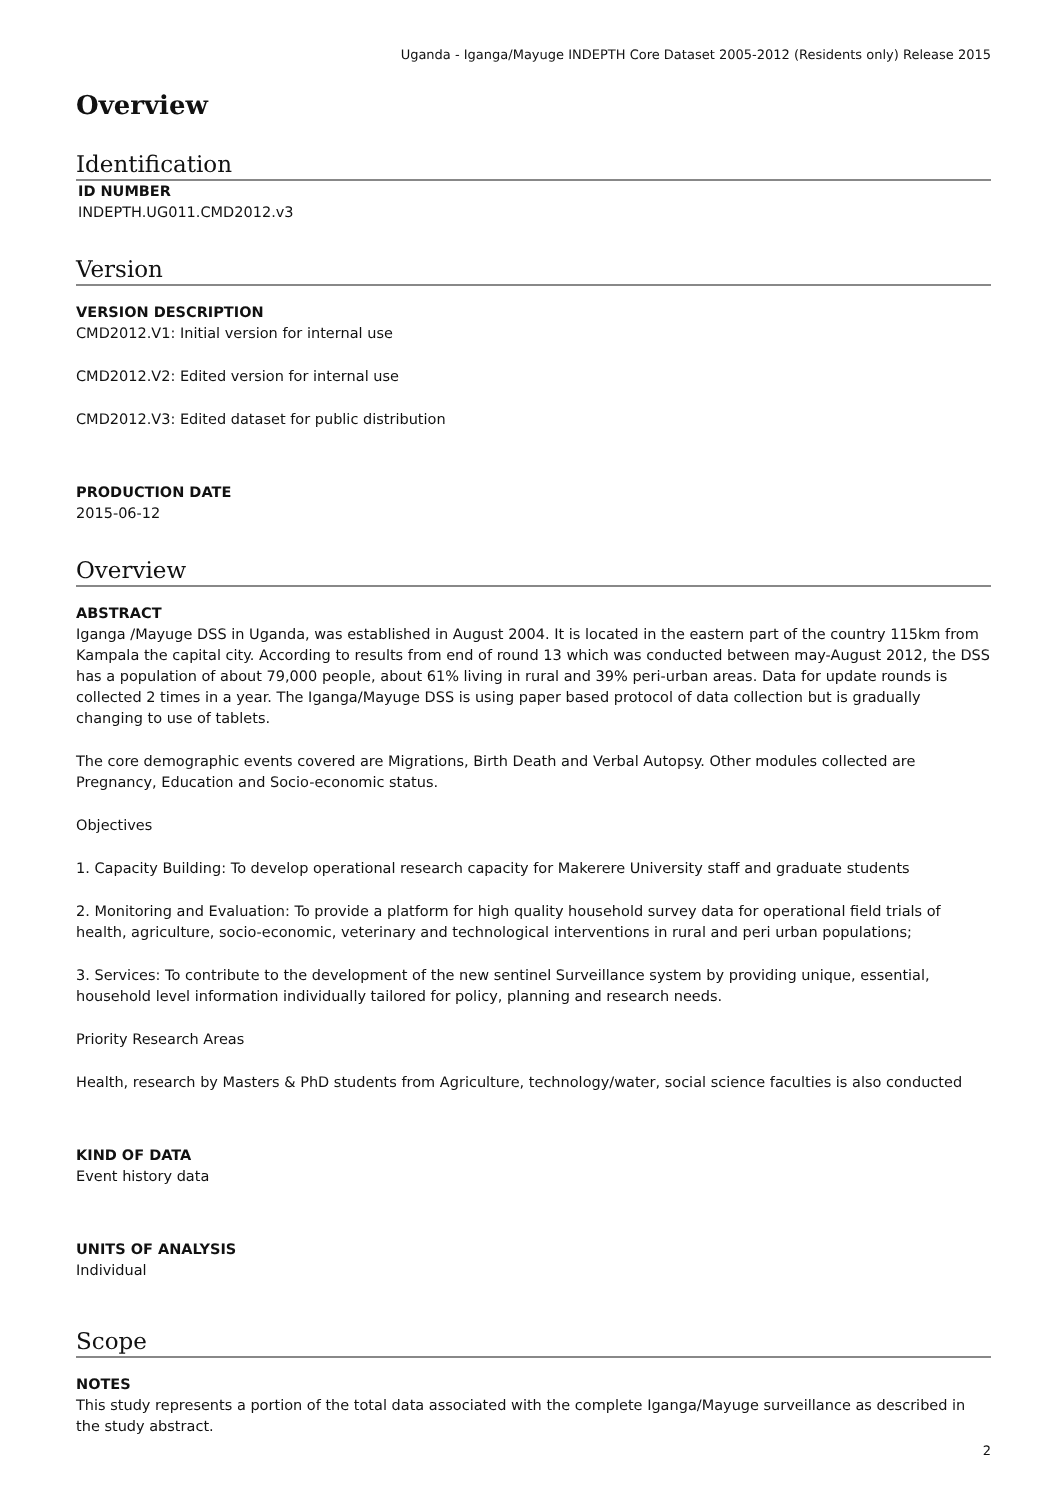Uganda - Iganga/Mayuge INDEPTH Core Dataset 2005-2012 (Residents only) Release 2015
Overview
Identification
ID NUMBER
INDEPTH.UG011.CMD2012.v3
Version
VERSION DESCRIPTION
CMD2012.V1: Initial version for internal use
CMD2012.V2: Edited version for internal use
CMD2012.V3: Edited dataset for public distribution
PRODUCTION DATE
2015-06-12
Overview
ABSTRACT
Iganga /Mayuge DSS in Uganda, was established in August 2004. It is located in the eastern part of the country 115km from Kampala the capital city. According to results from end of round 13 which was conducted between may-August 2012, the DSS has a population of about 79,000 people, about 61% living in rural and 39% peri-urban areas. Data for update rounds is collected 2 times in a year. The Iganga/Mayuge DSS is using paper based protocol of data collection but is gradually changing to use of tablets.
The core demographic events covered are Migrations, Birth Death and Verbal Autopsy. Other modules collected are Pregnancy, Education and Socio-economic status.
Objectives
1. Capacity Building: To develop operational research capacity for Makerere University staff and graduate students
2. Monitoring and Evaluation: To provide a platform for high quality household survey data for operational field trials of health, agriculture, socio-economic, veterinary and technological interventions in rural and peri urban populations;
3. Services: To contribute to the development of the new sentinel Surveillance system by providing unique, essential, household level information individually tailored for policy, planning and research needs.
Priority Research Areas
Health, research by Masters & PhD students from Agriculture, technology/water, social science faculties is also conducted
KIND OF DATA
Event history data
UNITS OF ANALYSIS
Individual
Scope
NOTES
This study represents a portion of the total data associated with the complete Iganga/Mayuge surveillance as described in the study abstract.
2